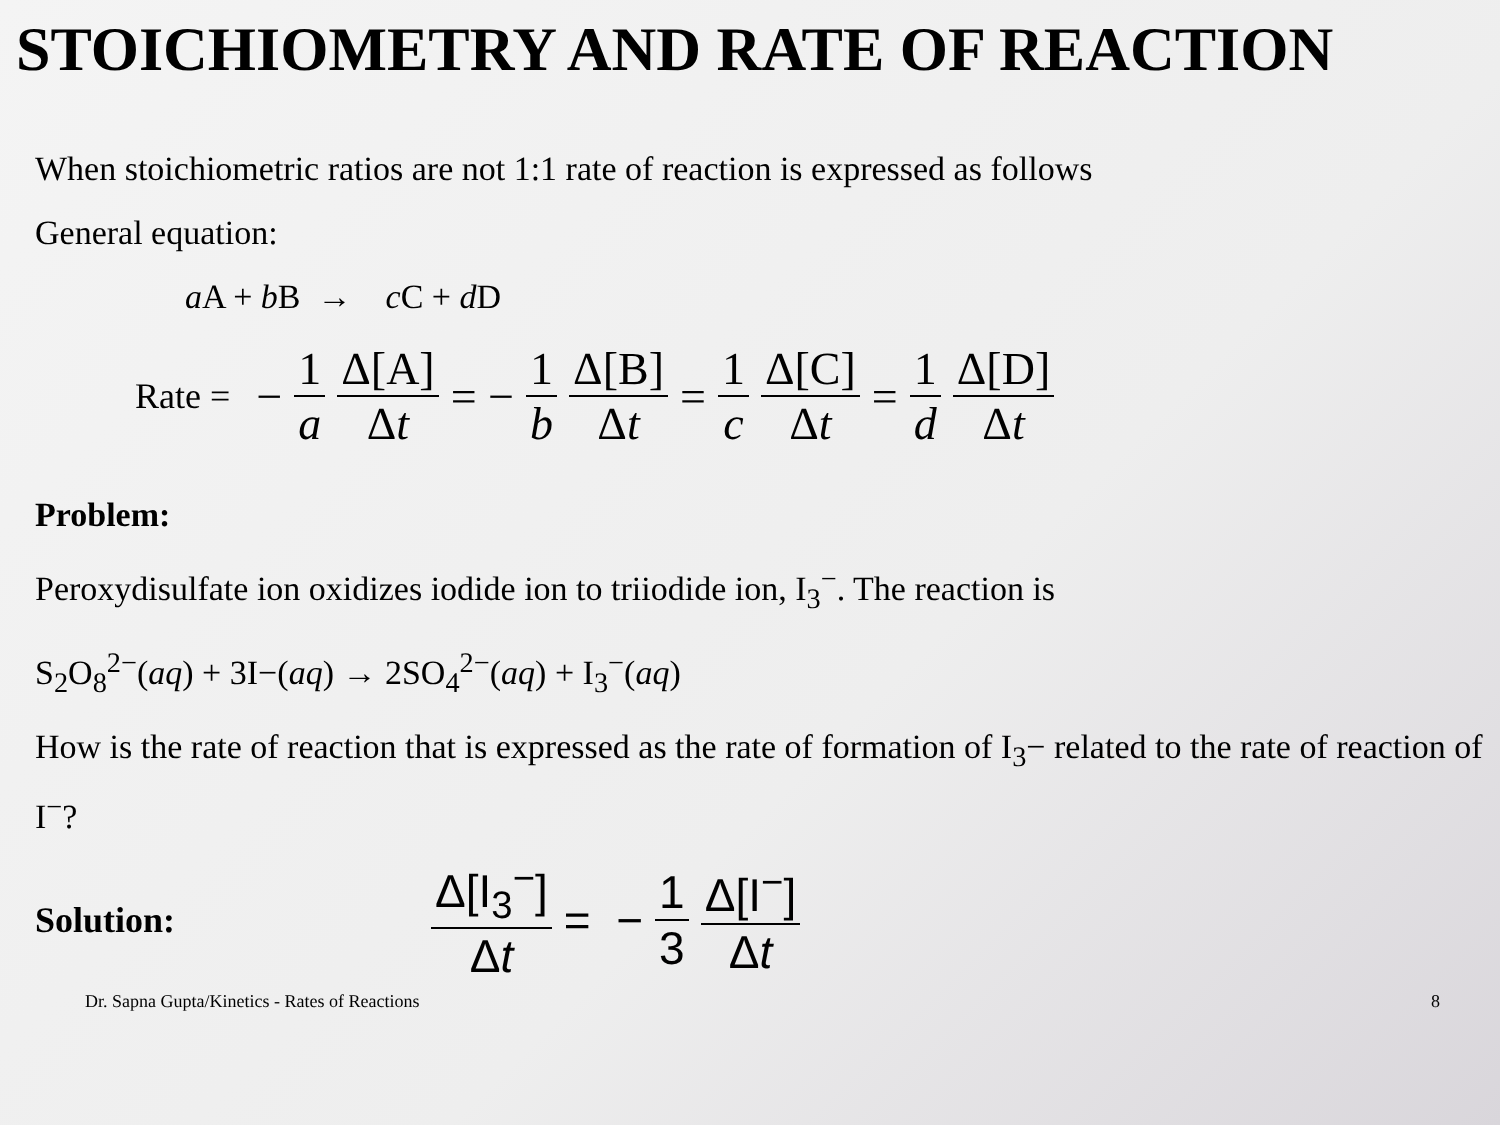STOICHIOMETRY AND RATE OF REACTION
When stoichiometric ratios are not 1:1 rate of reaction is expressed as follows
General equation:
a A + b B → c C + d D
Rate = − 1 a Δ[A] Δt = − 1 b Δ[B] Δt = 1 c Δ[C] Δt = 1 d Δ[D] Δt
Problem:
Peroxydisulfate ion oxidizes iodide ion to triiodide ion, I<sub>3</sub><sup>−</sup>. The reaction is
S<sub>2</sub>O<sub>8</sub><sup>2−</sup>(aq) + 3I−(aq) → 2SO<sub>4</sub><sup>2−</sup>(aq) + I<sub>3</sub><sup>−</sup>(aq)
How is the rate of reaction that is expressed as the rate of formation of I<sub>3</sub>− related to the rate of reaction of I<sup>−</sup>?
Solution: Δ[I<sub>3</sub><sup>−</sup>] Δt = − 1 3 Δ[I<sup>−</sup>] Δt
Dr. Sapna Gupta/Kinetics - Rates of Reactions 8